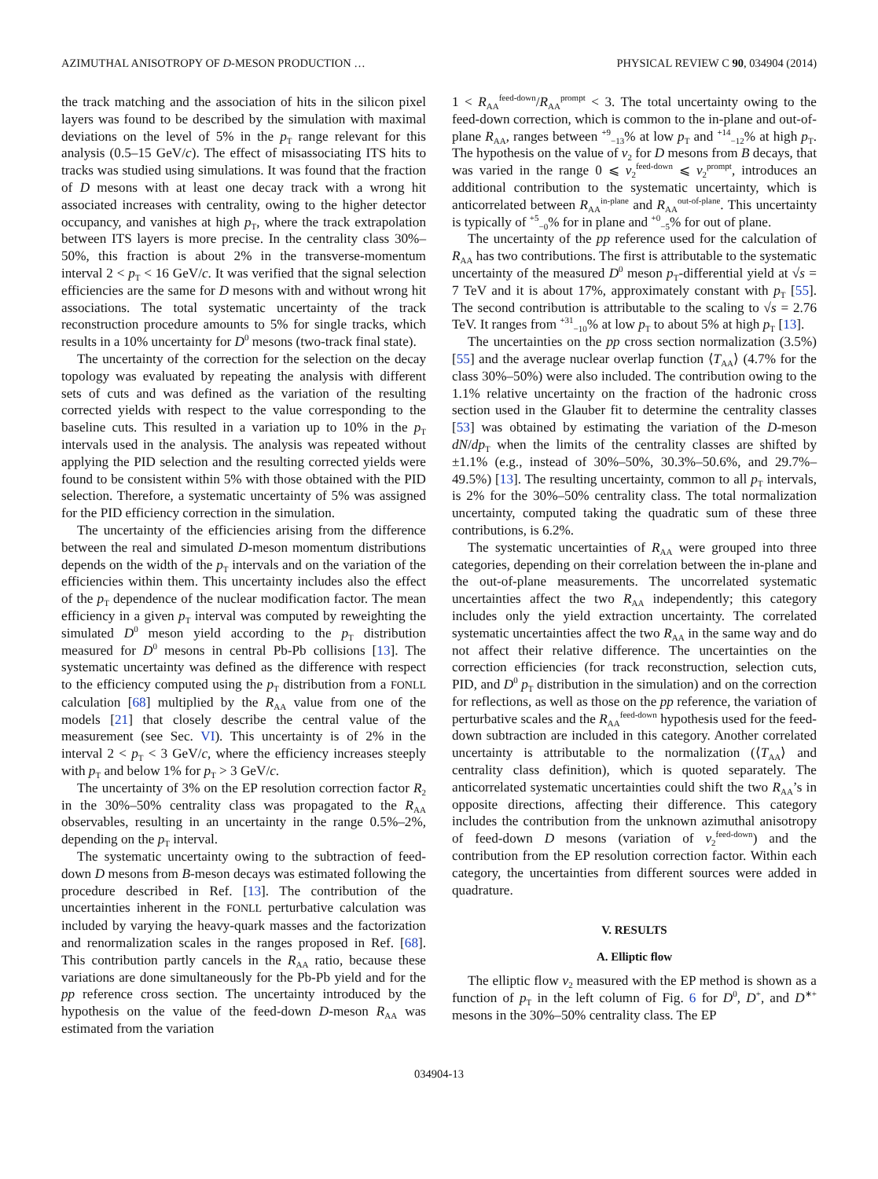AZIMUTHAL ANISOTROPY OF D-MESON PRODUCTION … PHYSICAL REVIEW C 90, 034904 (2014)
the track matching and the association of hits in the silicon pixel layers was found to be described by the simulation with maximal deviations on the level of 5% in the p<sub>T</sub> range relevant for this analysis (0.5–15 GeV/c). The effect of misassociating ITS hits to tracks was studied using simulations. It was found that the fraction of D mesons with at least one decay track with a wrong hit associated increases with centrality, owing to the higher detector occupancy, and vanishes at high p<sub>T</sub>, where the track extrapolation between ITS layers is more precise. In the centrality class 30%–50%, this fraction is about 2% in the transverse-momentum interval 2 < p<sub>T</sub> < 16 GeV/c. It was verified that the signal selection efficiencies are the same for D mesons with and without wrong hit associations. The total systematic uncertainty of the track reconstruction procedure amounts to 5% for single tracks, which results in a 10% uncertainty for D<sup>0</sup> mesons (two-track final state).
The uncertainty of the correction for the selection on the decay topology was evaluated by repeating the analysis with different sets of cuts and was defined as the variation of the resulting corrected yields with respect to the value corresponding to the baseline cuts. This resulted in a variation up to 10% in the p<sub>T</sub> intervals used in the analysis. The analysis was repeated without applying the PID selection and the resulting corrected yields were found to be consistent within 5% with those obtained with the PID selection. Therefore, a systematic uncertainty of 5% was assigned for the PID efficiency correction in the simulation.
The uncertainty of the efficiencies arising from the difference between the real and simulated D-meson momentum distributions depends on the width of the p<sub>T</sub> intervals and on the variation of the efficiencies within them. This uncertainty includes also the effect of the p<sub>T</sub> dependence of the nuclear modification factor. The mean efficiency in a given p<sub>T</sub> interval was computed by reweighting the simulated D<sup>0</sup> meson yield according to the p<sub>T</sub> distribution measured for D<sup>0</sup> mesons in central Pb-Pb collisions [13]. The systematic uncertainty was defined as the difference with respect to the efficiency computed using the p<sub>T</sub> distribution from a FONLL calculation [68] multiplied by the R<sub>AA</sub> value from one of the models [21] that closely describe the central value of the measurement (see Sec. VI). This uncertainty is of 2% in the interval 2 < p<sub>T</sub> < 3 GeV/c, where the efficiency increases steeply with p<sub>T</sub> and below 1% for p<sub>T</sub> > 3 GeV/c.
The uncertainty of 3% on the EP resolution correction factor R<sub>2</sub> in the 30%–50% centrality class was propagated to the R<sub>AA</sub> observables, resulting in an uncertainty in the range 0.5%–2%, depending on the p<sub>T</sub> interval.
The systematic uncertainty owing to the subtraction of feed-down D mesons from B-meson decays was estimated following the procedure described in Ref. [13]. The contribution of the uncertainties inherent in the FONLL perturbative calculation was included by varying the heavy-quark masses and the factorization and renormalization scales in the ranges proposed in Ref. [68]. This contribution partly cancels in the R<sub>AA</sub> ratio, because these variations are done simultaneously for the Pb-Pb yield and for the pp reference cross section. The uncertainty introduced by the hypothesis on the value of the feed-down D-meson R<sub>AA</sub> was estimated from the variation
1 < R<sub>AA</sub><sup>feed-down</sup>/R<sub>AA</sub><sup>prompt</sup> < 3. The total uncertainty owing to the feed-down correction, which is common to the in-plane and out-of-plane R<sub>AA</sub>, ranges between <sup>+9</sup><sub>−13</sub>% at low p<sub>T</sub> and <sup>+14</sup><sub>−12</sub>% at high p<sub>T</sub>. The hypothesis on the value of v<sub>2</sub> for D mesons from B decays, that was varied in the range 0 ⩽ v<sub>2</sub><sup>feed-down</sup> ⩽ v<sub>2</sub><sup>prompt</sup>, introduces an additional contribution to the systematic uncertainty, which is anticorrelated between R<sub>AA</sub><sup>in-plane</sup> and R<sub>AA</sub><sup>out-of-plane</sup>. This uncertainty is typically of <sup>+5</sup><sub>−0</sub>% for in plane and <sup>+0</sup><sub>−5</sub>% for out of plane.
The uncertainty of the pp reference used for the calculation of R<sub>AA</sub> has two contributions. The first is attributable to the systematic uncertainty of the measured D<sup>0</sup> meson p<sub>T</sub>-differential yield at √s = 7 TeV and it is about 17%, approximately constant with p<sub>T</sub> [55]. The second contribution is attributable to the scaling to √s = 2.76 TeV. It ranges from <sup>+31</sup><sub>−10</sub>% at low p<sub>T</sub> to about 5% at high p<sub>T</sub> [13].
The uncertainties on the pp cross section normalization (3.5%) [55] and the average nuclear overlap function ⟨T<sub>AA</sub>⟩ (4.7% for the class 30%–50%) were also included. The contribution owing to the 1.1% relative uncertainty on the fraction of the hadronic cross section used in the Glauber fit to determine the centrality classes [53] was obtained by estimating the variation of the D-meson dN/dp<sub>T</sub> when the limits of the centrality classes are shifted by ±1.1% (e.g., instead of 30%–50%, 30.3%–50.6%, and 29.7%–49.5%) [13]. The resulting uncertainty, common to all p<sub>T</sub> intervals, is 2% for the 30%–50% centrality class. The total normalization uncertainty, computed taking the quadratic sum of these three contributions, is 6.2%.
The systematic uncertainties of R<sub>AA</sub> were grouped into three categories, depending on their correlation between the in-plane and the out-of-plane measurements. The uncorrelated systematic uncertainties affect the two R<sub>AA</sub> independently; this category includes only the yield extraction uncertainty. The correlated systematic uncertainties affect the two R<sub>AA</sub> in the same way and do not affect their relative difference. The uncertainties on the correction efficiencies (for track reconstruction, selection cuts, PID, and D<sup>0</sup> p<sub>T</sub> distribution in the simulation) and on the correction for reflections, as well as those on the pp reference, the variation of perturbative scales and the R<sub>AA</sub><sup>feed-down</sup> hypothesis used for the feed-down subtraction are included in this category. Another correlated uncertainty is attributable to the normalization (⟨T<sub>AA</sub>⟩ and centrality class definition), which is quoted separately. The anticorrelated systematic uncertainties could shift the two R<sub>AA</sub>’s in opposite directions, affecting their difference. This category includes the contribution from the unknown azimuthal anisotropy of feed-down D mesons (variation of v<sub>2</sub><sup>feed-down</sup>) and the contribution from the EP resolution correction factor. Within each category, the uncertainties from different sources were added in quadrature.
V. RESULTS
A. Elliptic flow
The elliptic flow v<sub>2</sub> measured with the EP method is shown as a function of p<sub>T</sub> in the left column of Fig. 6 for D<sup>0</sup>, D<sup>+</sup>, and D<sup>∗+</sup> mesons in the 30%–50% centrality class. The EP
034904-13